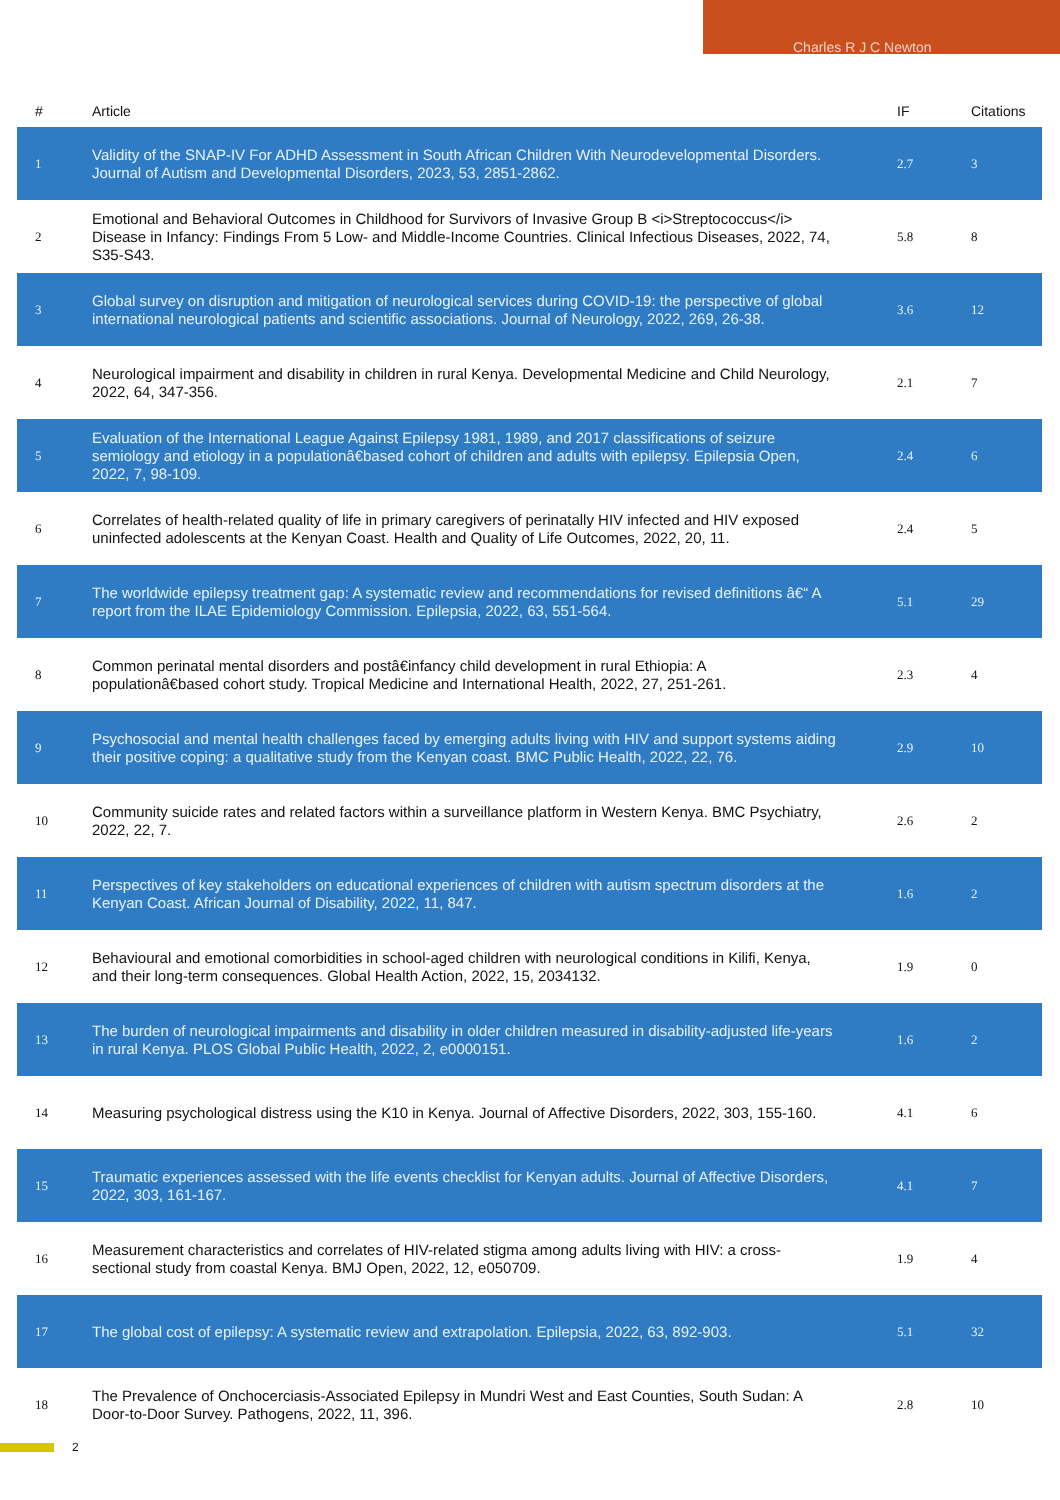Charles R J C Newton
| # | Article | IF | Citations |
| --- | --- | --- | --- |
| 1 | Validity of the SNAP-IV For ADHD Assessment in South African Children With Neurodevelopmental Disorders. Journal of Autism and Developmental Disorders, 2023, 53, 2851-2862. | 2.7 | 3 |
| 2 | Emotional and Behavioral Outcomes in Childhood for Survivors of Invasive Group B <i>Streptococcus</i> Disease in Infancy: Findings From 5 Low- and Middle-Income Countries. Clinical Infectious Diseases, 2022, 74, S35-S43. | 5.8 | 8 |
| 3 | Global survey on disruption and mitigation of neurological services during COVID-19: the perspective of global international neurological patients and scientific associations. Journal of Neurology, 2022, 269, 26-38. | 3.6 | 12 |
| 4 | Neurological impairment and disability in children in rural Kenya. Developmental Medicine and Child Neurology, 2022, 64, 347-356. | 2.1 | 7 |
| 5 | Evaluation of the International League Against Epilepsy 1981, 1989, and 2017 classifications of seizure semiology and etiology in a populationâ€based cohort of children and adults with epilepsy. Epilepsia Open, 2022, 7, 98-109. | 2.4 | 6 |
| 6 | Correlates of health-related quality of life in primary caregivers of perinatally HIV infected and HIV exposed uninfected adolescents at the Kenyan Coast. Health and Quality of Life Outcomes, 2022, 20, 11. | 2.4 | 5 |
| 7 | The worldwide epilepsy treatment gap: A systematic review and recommendations for revised definitions â€“ A report from the ILAE Epidemiology Commission. Epilepsia, 2022, 63, 551-564. | 5.1 | 29 |
| 8 | Common perinatal mental disorders and postâ€infancy child development in rural Ethiopia: A populationâ€based cohort study. Tropical Medicine and International Health, 2022, 27, 251-261. | 2.3 | 4 |
| 9 | Psychosocial and mental health challenges faced by emerging adults living with HIV and support systems aiding their positive coping: a qualitative study from the Kenyan coast. BMC Public Health, 2022, 22, 76. | 2.9 | 10 |
| 10 | Community suicide rates and related factors within a surveillance platform in Western Kenya. BMC Psychiatry, 2022, 22, 7. | 2.6 | 2 |
| 11 | Perspectives of key stakeholders on educational experiences of children with autism spectrum disorders at the Kenyan Coast. African Journal of Disability, 2022, 11, 847. | 1.6 | 2 |
| 12 | Behavioural and emotional comorbidities in school-aged children with neurological conditions in Kilifi, Kenya, and their long-term consequences. Global Health Action, 2022, 15, 2034132. | 1.9 | 0 |
| 13 | The burden of neurological impairments and disability in older children measured in disability-adjusted life-years in rural Kenya. PLOS Global Public Health, 2022, 2, e0000151. | 1.6 | 2 |
| 14 | Measuring psychological distress using the K10 in Kenya. Journal of Affective Disorders, 2022, 303, 155-160. | 4.1 | 6 |
| 15 | Traumatic experiences assessed with the life events checklist for Kenyan adults. Journal of Affective Disorders, 2022, 303, 161-167. | 4.1 | 7 |
| 16 | Measurement characteristics and correlates of HIV-related stigma among adults living with HIV: a cross-sectional study from coastal Kenya. BMJ Open, 2022, 12, e050709. | 1.9 | 4 |
| 17 | The global cost of epilepsy: A systematic review and extrapolation. Epilepsia, 2022, 63, 892-903. | 5.1 | 32 |
| 18 | The Prevalence of Onchocerciasis-Associated Epilepsy in Mundri West and East Counties, South Sudan: A Door-to-Door Survey. Pathogens, 2022, 11, 396. | 2.8 | 10 |
2